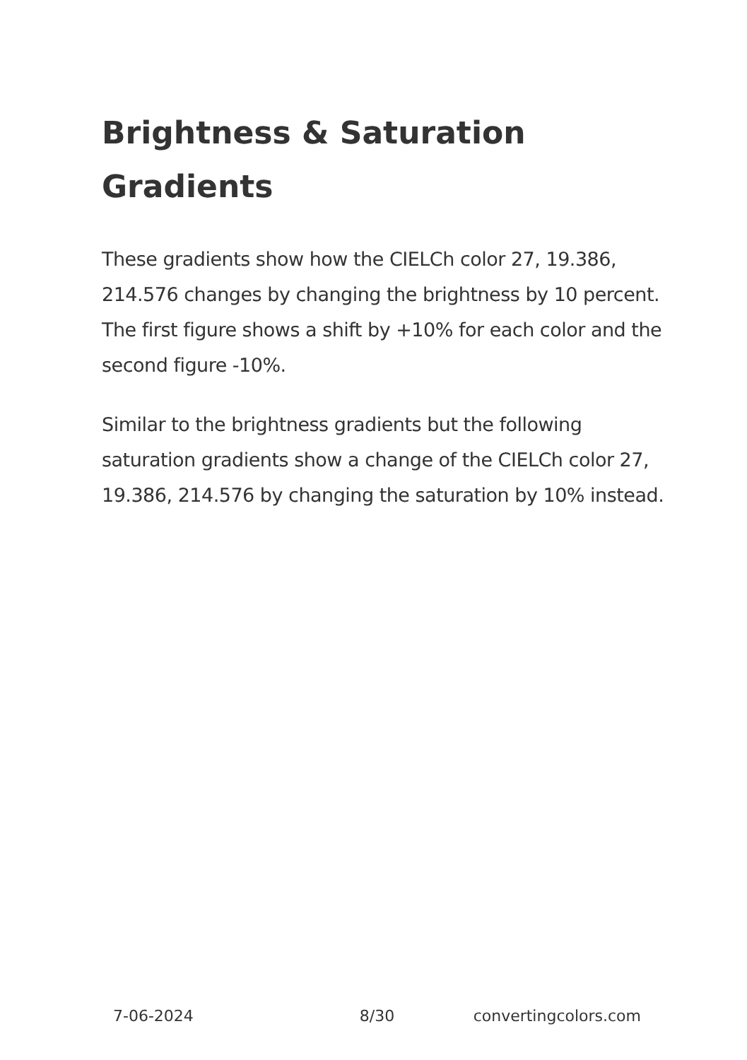Brightness & Saturation
Gradients
These gradients show how the CIELCh color 27, 19.386, 214.576 changes by changing the brightness by 10 percent. The first figure shows a shift by +10% for each color and the second figure -10%.
Similar to the brightness gradients but the following saturation gradients show a change of the CIELCh color 27, 19.386, 214.576 by changing the saturation by 10% instead.
7-06-2024 8/30 convertingcolors.com